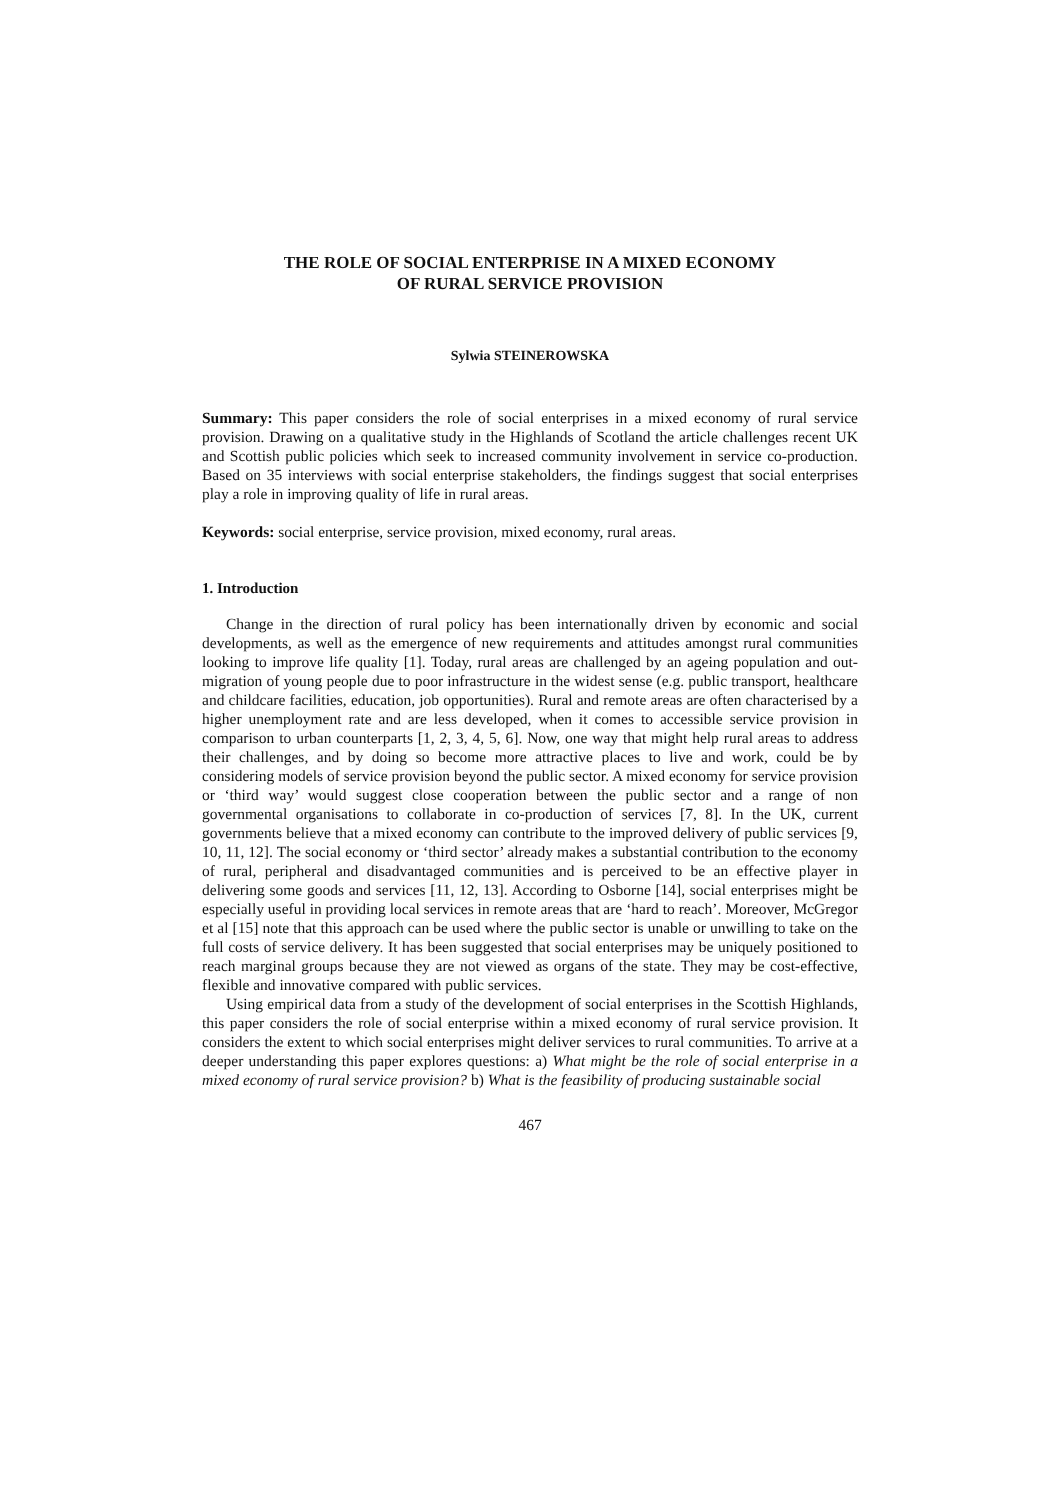THE ROLE OF SOCIAL ENTERPRISE IN A MIXED ECONOMY
OF RURAL SERVICE PROVISION
Sylwia STEINEROWSKA
Summary: This paper considers the role of social enterprises in a mixed economy of rural service provision. Drawing on a qualitative study in the Highlands of Scotland the article challenges recent UK and Scottish public policies which seek to increased community involvement in service co-production. Based on 35 interviews with social enterprise stakeholders, the findings suggest that social enterprises play a role in improving quality of life in rural areas.
Keywords: social enterprise, service provision, mixed economy, rural areas.
1. Introduction
Change in the direction of rural policy has been internationally driven by economic and social developments, as well as the emergence of new requirements and attitudes amongst rural communities looking to improve life quality [1]. Today, rural areas are challenged by an ageing population and out-migration of young people due to poor infrastructure in the widest sense (e.g. public transport, healthcare and childcare facilities, education, job opportunities). Rural and remote areas are often characterised by a higher unemployment rate and are less developed, when it comes to accessible service provision in comparison to urban counterparts [1, 2, 3, 4, 5, 6]. Now, one way that might help rural areas to address their challenges, and by doing so become more attractive places to live and work, could be by considering models of service provision beyond the public sector. A mixed economy for service provision or ‘third way’ would suggest close cooperation between the public sector and a range of non governmental organisations to collaborate in co-production of services [7, 8]. In the UK, current governments believe that a mixed economy can contribute to the improved delivery of public services [9, 10, 11, 12]. The social economy or ‘third sector’ already makes a substantial contribution to the economy of rural, peripheral and disadvantaged communities and is perceived to be an effective player in delivering some goods and services [11, 12, 13]. According to Osborne [14], social enterprises might be especially useful in providing local services in remote areas that are ‘hard to reach’. Moreover, McGregor et al [15] note that this approach can be used where the public sector is unable or unwilling to take on the full costs of service delivery. It has been suggested that social enterprises may be uniquely positioned to reach marginal groups because they are not viewed as organs of the state. They may be cost-effective, flexible and innovative compared with public services.
Using empirical data from a study of the development of social enterprises in the Scottish Highlands, this paper considers the role of social enterprise within a mixed economy of rural service provision. It considers the extent to which social enterprises might deliver services to rural communities. To arrive at a deeper understanding this paper explores questions: a) What might be the role of social enterprise in a mixed economy of rural service provision? b) What is the feasibility of producing sustainable social
467